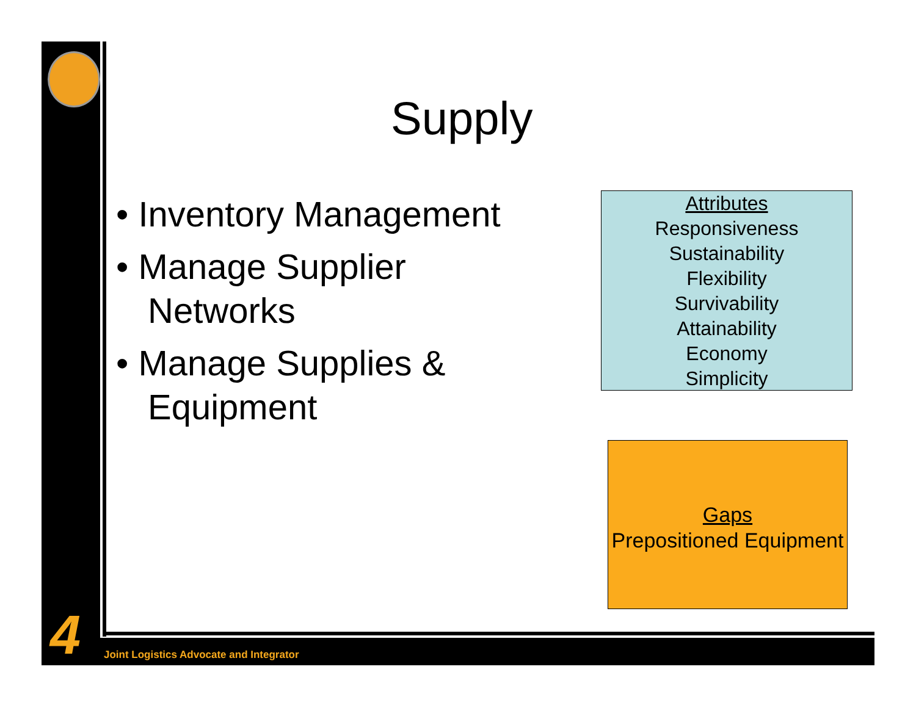Supply
• Inventory Management
• Manage Supplier Networks
• Manage Supplies & Equipment
Attributes
Responsiveness
Sustainability
Flexibility
Survivability
Attainability
Economy
Simplicity
Gaps
Prepositioned Equipment
4
Joint Logistics Advocate and Integrator